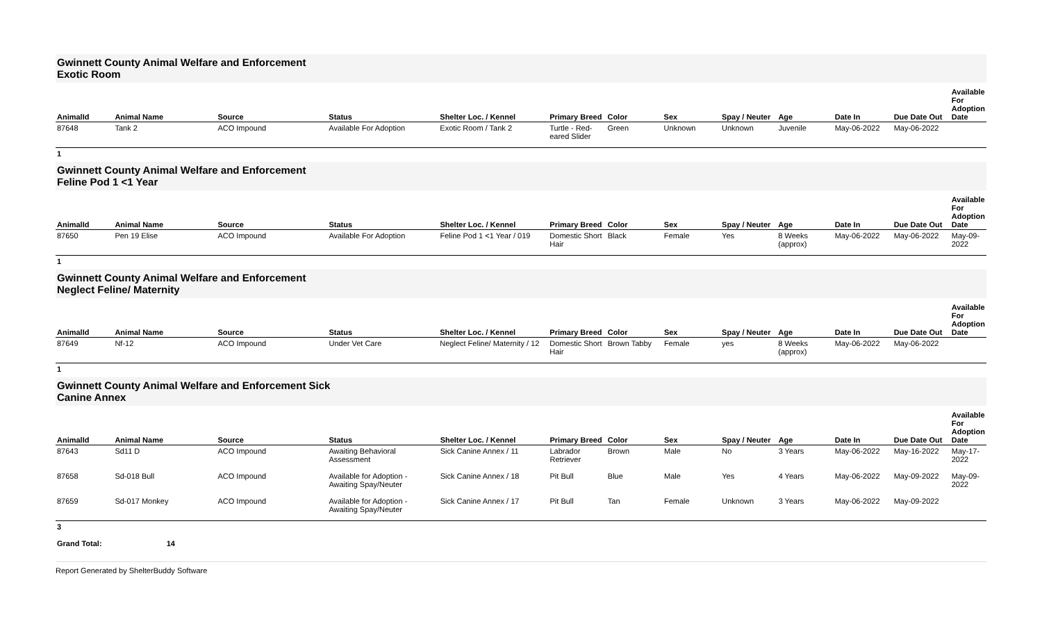Gwinnett County Animal Welfare and Enforcement
Exotic Room
| AnimalId | Animal Name | Source | Status | Shelter Loc. / Kennel | Primary Breed | Color | Sex | Spay / Neuter | Age | Date In | Due Date Out | Available For Adoption Date |
| --- | --- | --- | --- | --- | --- | --- | --- | --- | --- | --- | --- | --- |
| 87648 | Tank 2 | ACO Impound | Available For Adoption | Exotic Room / Tank 2 | Turtle - Red-eared Slider | Green | Unknown | Unknown | Juvenile | May-06-2022 | May-06-2022 | |
1
Gwinnett County Animal Welfare and Enforcement
Feline Pod 1 <1 Year
| AnimalId | Animal Name | Source | Status | Shelter Loc. / Kennel | Primary Breed | Color | Sex | Spay / Neuter | Age | Date In | Due Date Out | Available For Adoption Date |
| --- | --- | --- | --- | --- | --- | --- | --- | --- | --- | --- | --- | --- |
| 87650 | Pen 19 Elise | ACO Impound | Available For Adoption | Feline Pod 1 <1 Year / 019 | Domestic Short Hair | Black | Female | Yes | 8 Weeks (approx) | May-06-2022 | May-06-2022 | May-09-2022 |
1
Gwinnett County Animal Welfare and Enforcement
Neglect Feline/ Maternity
| AnimalId | Animal Name | Source | Status | Shelter Loc. / Kennel | Primary Breed | Color | Sex | Spay / Neuter | Age | Date In | Due Date Out | Available For Adoption Date |
| --- | --- | --- | --- | --- | --- | --- | --- | --- | --- | --- | --- | --- |
| 87649 | Nf-12 | ACO Impound | Under Vet Care | Neglect Feline/ Maternity / 12 | Domestic Short Hair | Brown Tabby | Female | yes | 8 Weeks (approx) | May-06-2022 | May-06-2022 | |
1
Gwinnett County Animal Welfare and Enforcement Sick
Canine Annex
| AnimalId | Animal Name | Source | Status | Shelter Loc. / Kennel | Primary Breed | Color | Sex | Spay / Neuter | Age | Date In | Due Date Out | Available For Adoption Date |
| --- | --- | --- | --- | --- | --- | --- | --- | --- | --- | --- | --- | --- |
| 87643 | Sd11 D | ACO Impound | Awaiting Behavioral Assessment | Sick Canine Annex / 11 | Labrador Retriever | Brown | Male | No | 3 Years | May-06-2022 | May-16-2022 | May-17-2022 |
| 87658 | Sd-018 Bull | ACO Impound | Available for Adoption - Awaiting Spay/Neuter | Sick Canine Annex / 18 | Pit Bull | Blue | Male | Yes | 4 Years | May-06-2022 | May-09-2022 | May-09-2022 |
| 87659 | Sd-017 Monkey | ACO Impound | Available for Adoption - Awaiting Spay/Neuter | Sick Canine Annex / 17 | Pit Bull | Tan | Female | Unknown | 3 Years | May-06-2022 | May-09-2022 | |
3
Grand Total: 14
Report Generated by ShelterBuddy Software